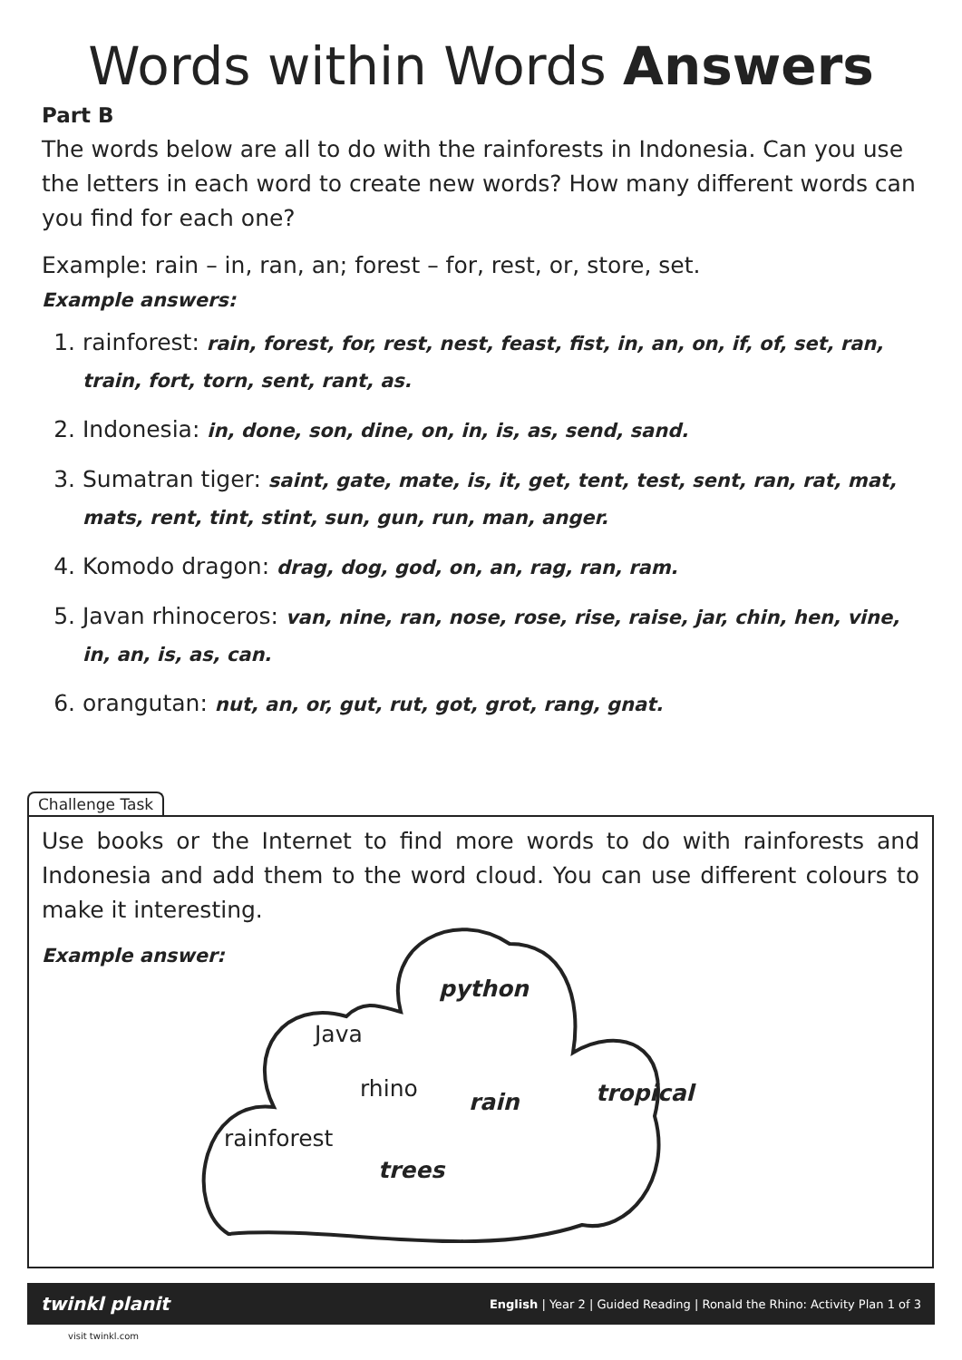Words within Words Answers
Part B
The words below are all to do with the rainforests in Indonesia. Can you use the letters in each word to create new words? How many different words can you find for each one?
Example: rain – in, ran, an; forest – for, rest, or, store, set.
Example answers:
1. rainforest: rain, forest, for, rest, nest, feast, fist, in, an, on, if, of, set, ran, train, fort, torn, sent, rant, as.
2. Indonesia: in, done, son, dine, on, in, is, as, send, sand.
3. Sumatran tiger: saint, gate, mate, is, it, get, tent, test, sent, ran, rat, mat, mats, rent, tint, stint, sun, gun, run, man, anger.
4. Komodo dragon: drag, dog, god, on, an, rag, ran, ram.
5. Javan rhinoceros: van, nine, ran, nose, rose, rise, raise, jar, chin, hen, vine, in, an, is, as, can.
6. orangutan: nut, an, or, gut, rut, got, grot, rang, gnat.
Challenge Task
Use books or the Internet to find more words to do with rainforests and Indonesia and add them to the word cloud. You can use different colours to make it interesting.
Example answer:
Java
python
rhino
rain tropical
rainforest
trees
twinkl planit English | Year 2 | Guided Reading | Ronald the Rhino: Activity Plan 1 of 3
visit twinkl.com